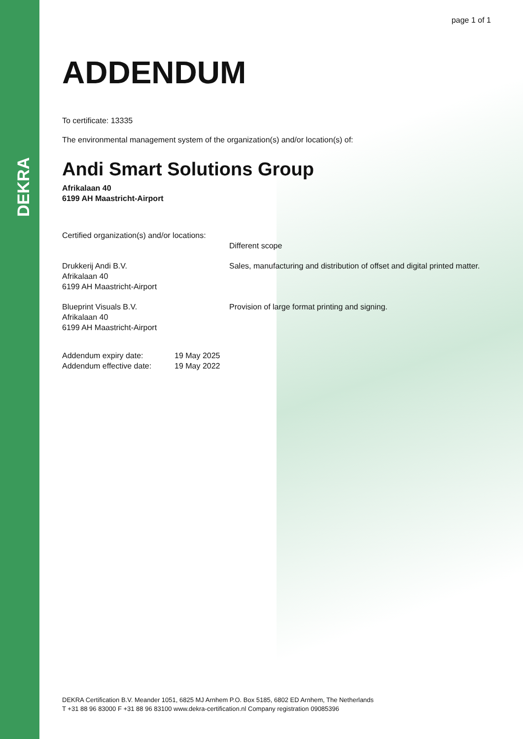DEKRA
page 1 of 1
ADDENDUM
To certificate: 13335
The environmental management system of the organization(s) and/or location(s) of:
Andi Smart Solutions Group
Afrikalaan 40
6199 AH Maastricht-Airport
Certified organization(s) and/or locations:
Different scope
Drukkerij Andi B.V.
Afrikalaan 40
6199 AH Maastricht-Airport
Sales, manufacturing and distribution of offset and digital printed matter.
Blueprint Visuals B.V.
Afrikalaan 40
6199 AH Maastricht-Airport
Provision of large format printing and signing.
Addendum expiry date: 19 May 2025
Addendum effective date: 19 May 2022
DEKRA Certification B.V. Meander 1051, 6825 MJ Arnhem P.O. Box 5185, 6802 ED Arnhem, The Netherlands
T +31 88 96 83000 F +31 88 96 83100 www.dekra-certification.nl Company registration 09085396